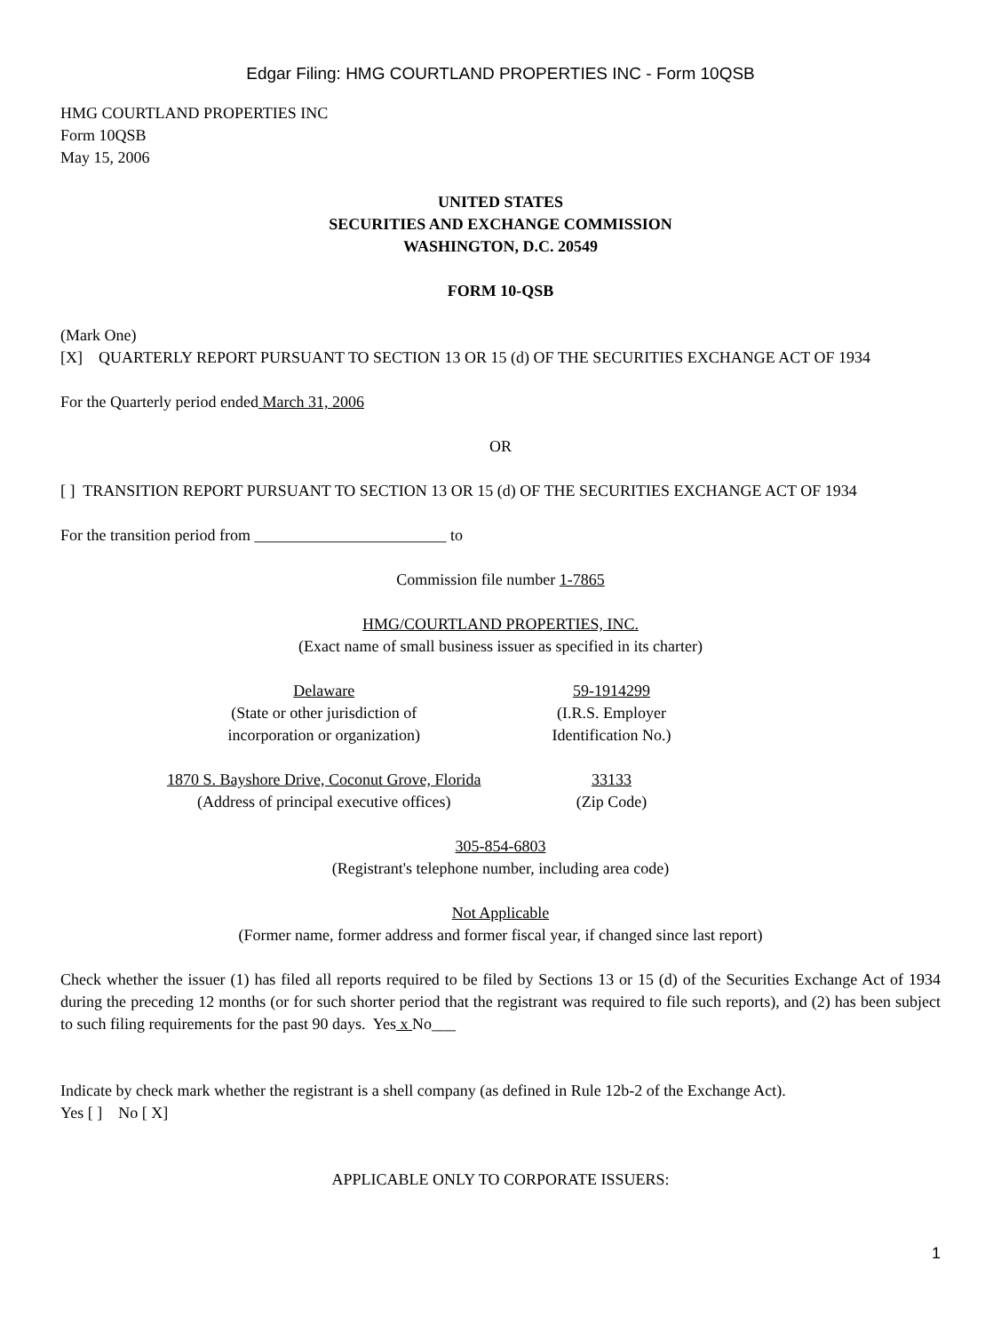Edgar Filing: HMG COURTLAND PROPERTIES INC - Form 10QSB
HMG COURTLAND PROPERTIES INC
Form 10QSB
May 15, 2006
UNITED STATES
SECURITIES AND EXCHANGE COMMISSION
WASHINGTON, D.C. 20549
FORM 10-QSB
(Mark One)
[X] QUARTERLY REPORT PURSUANT TO SECTION 13 OR 15 (d) OF THE SECURITIES EXCHANGE ACT OF 1934
For the Quarterly period ended March 31, 2006
OR
[ ] TRANSITION REPORT PURSUANT TO SECTION 13 OR 15 (d) OF THE SECURITIES EXCHANGE ACT OF 1934
For the transition period from ________________________ to
Commission file number 1-7865
HMG/COURTLAND PROPERTIES, INC.
(Exact name of small business issuer as specified in its charter)
| Delaware (State or other jurisdiction of incorporation or organization) | 59-1914299 (I.R.S. Employer Identification No.) |
| 1870 S. Bayshore Drive, Coconut Grove, Florida (Address of principal executive offices) | 33133 (Zip Code) |
305-854-6803
(Registrant's telephone number, including area code)
Not Applicable
(Former name, former address and former fiscal year, if changed since last report)
Check whether the issuer (1) has filed all reports required to be filed by Sections 13 or 15 (d) of the Securities Exchange Act of 1934 during the preceding 12 months (or for such shorter period that the registrant was required to file such reports), and (2) has been subject to such filing requirements for the past 90 days. Yes x No___
Indicate by check mark whether the registrant is a shell company (as defined in Rule 12b-2 of the Exchange Act).
Yes [ ] No [ X]
APPLICABLE ONLY TO CORPORATE ISSUERS:
1